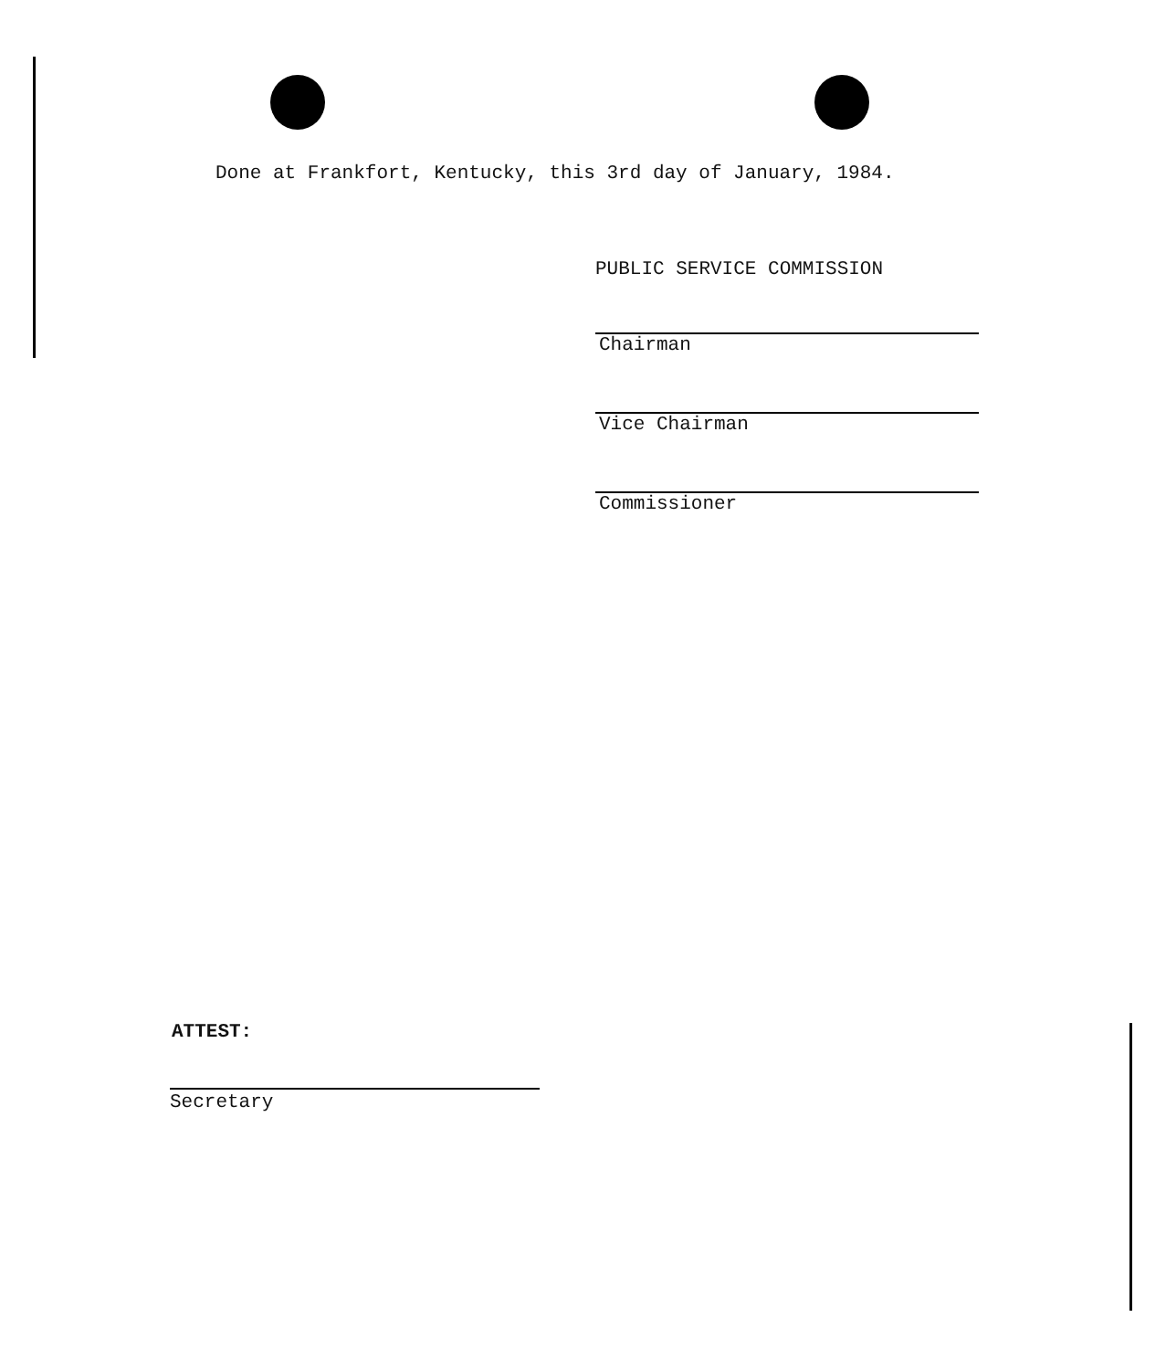Done at Frankfort, Kentucky, this 3rd day of January, 1984.
PUBLIC SERVICE COMMISSION
Chairman
Vice Chairman
Commissioner
ATTEST:
Secretary